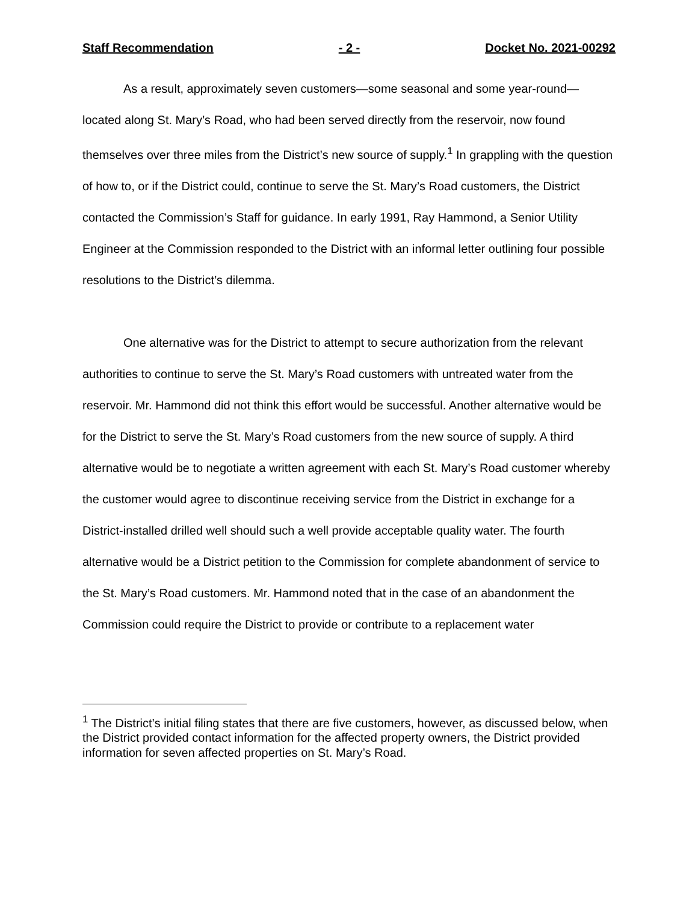Staff Recommendation - 2 - Docket No. 2021-00292
As a result, approximately seven customers—some seasonal and some year-round—located along St. Mary’s Road, who had been served directly from the reservoir, now found themselves over three miles from the District’s new source of supply.<sup>1</sup> In grappling with the question of how to, or if the District could, continue to serve the St. Mary’s Road customers, the District contacted the Commission’s Staff for guidance. In early 1991, Ray Hammond, a Senior Utility Engineer at the Commission responded to the District with an informal letter outlining four possible resolutions to the District’s dilemma.
One alternative was for the District to attempt to secure authorization from the relevant authorities to continue to serve the St. Mary’s Road customers with untreated water from the reservoir. Mr. Hammond did not think this effort would be successful. Another alternative would be for the District to serve the St. Mary’s Road customers from the new source of supply. A third alternative would be to negotiate a written agreement with each St. Mary’s Road customer whereby the customer would agree to discontinue receiving service from the District in exchange for a District-installed drilled well should such a well provide acceptable quality water. The fourth alternative would be a District petition to the Commission for complete abandonment of service to the St. Mary’s Road customers. Mr. Hammond noted that in the case of an abandonment the Commission could require the District to provide or contribute to a replacement water
<sup>1</sup> The District’s initial filing states that there are five customers, however, as discussed below, when the District provided contact information for the affected property owners, the District provided information for seven affected properties on St. Mary’s Road.